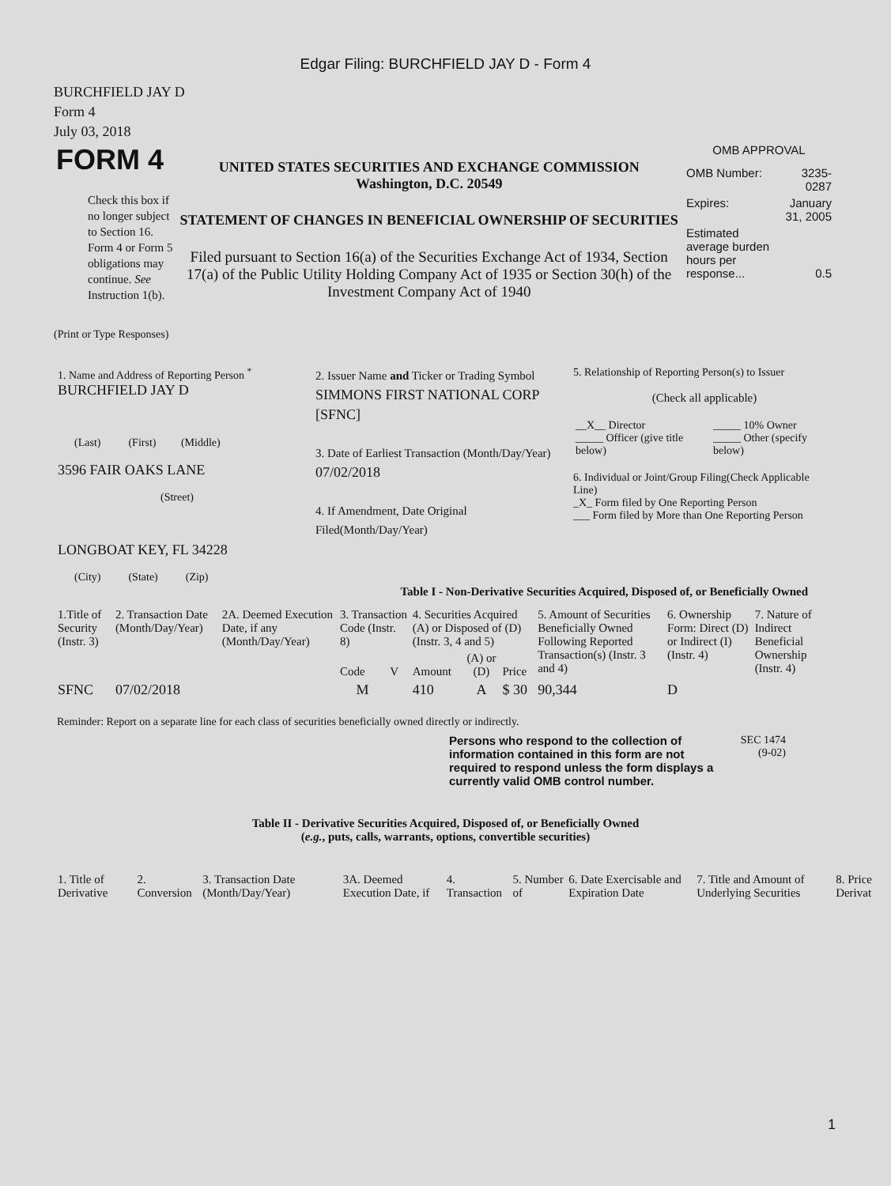Edgar Filing: BURCHFIELD JAY D - Form 4
BURCHFIELD JAY D
Form 4
July 03, 2018
| FORM 4 Check this box if no longer subject to Section 16. Form 4 or Form 5 obligations may continue. See Instruction 1(b). | UNITED STATES SECURITIES AND EXCHANGE COMMISSION Washington, D.C. 20549 STATEMENT OF CHANGES IN BENEFICIAL OWNERSHIP OF SECURITIES Filed pursuant to Section 16(a) of the Securities Exchange Act of 1934, Section 17(a) of the Public Utility Holding Company Act of 1935 or Section 30(h) of the Investment Company Act of 1940 | OMB APPROVAL / OMB Number: / 3235-0287 / / Expires: / January 31, 2005 / / Estimated average burden hours per response... / 0.5 / |
(Print or Type Responses)
| 1. Name and Address of Reporting Person <sup>*</sup> BURCHFIELD JAY D (Last) (First) (Middle) 3596 FAIR OAKS LANE (Street) LONGBOAT KEY, FL 34228 (City) (State) (Zip) | 2. Issuer Name and Ticker or Trading Symbol SIMMONS FIRST NATIONAL CORP [SFNC] 3. Date of Earliest Transaction (Month/Day/Year) 07/02/2018 4. If Amendment, Date Original Filed(Month/Day/Year) | 5. Relationship of Reporting Person(s) to Issuer (Check all applicable) / __X__ Director _____ Officer (give title below) / _____ 10% Owner _____ Other (specify below) / 6. Individual or Joint/Group Filing(Check Applicable Line) _X_ Form filed by One Reporting Person ___ Form filed by More than One Reporting Person |
Table I - Non-Derivative Securities Acquired, Disposed of, or Beneficially Owned
| 1.Title of Security (Instr. 3) | 2. Transaction Date (Month/Day/Year) | 2A. Deemed Execution Date, if any (Month/Day/Year) | 3. Transaction Code (Instr. 8) | | 4. Securities Acquired (A) or Disposed of (D) (Instr. 3, 4 and 5) | | | 5. Amount of Securities Beneficially Owned Following Reported Transaction(s) (Instr. 3 and 4) | 6. Ownership Form: Direct (D) or Indirect (I) (Instr. 4) | 7. Nature of Indirect Beneficial Ownership (Instr. 4) |
| | | | Code | V | Amount | (A) or (D) | Price | | | |
| SFNC | 07/02/2018 | | M | | 410 | A | $ 30 | 90,344 | D | |
Reminder: Report on a separate line for each class of securities beneficially owned directly or indirectly.
| Persons who respond to the collection of information contained in this form are not required to respond unless the form displays a currently valid OMB control number. | SEC 1474 (9-02) |
Table II - Derivative Securities Acquired, Disposed of, or Beneficially Owned
(e.g., puts, calls, warrants, options, convertible securities)
| 1. Title of Derivative | 2. Conversion | 3. Transaction Date (Month/Day/Year) | 3A. Deemed Execution Date, if | 4. Transaction | 5. Number of | 6. Date Exercisable and Expiration Date | 7. Title and Amount of Underlying Securities | 8. Price Derivat |
1